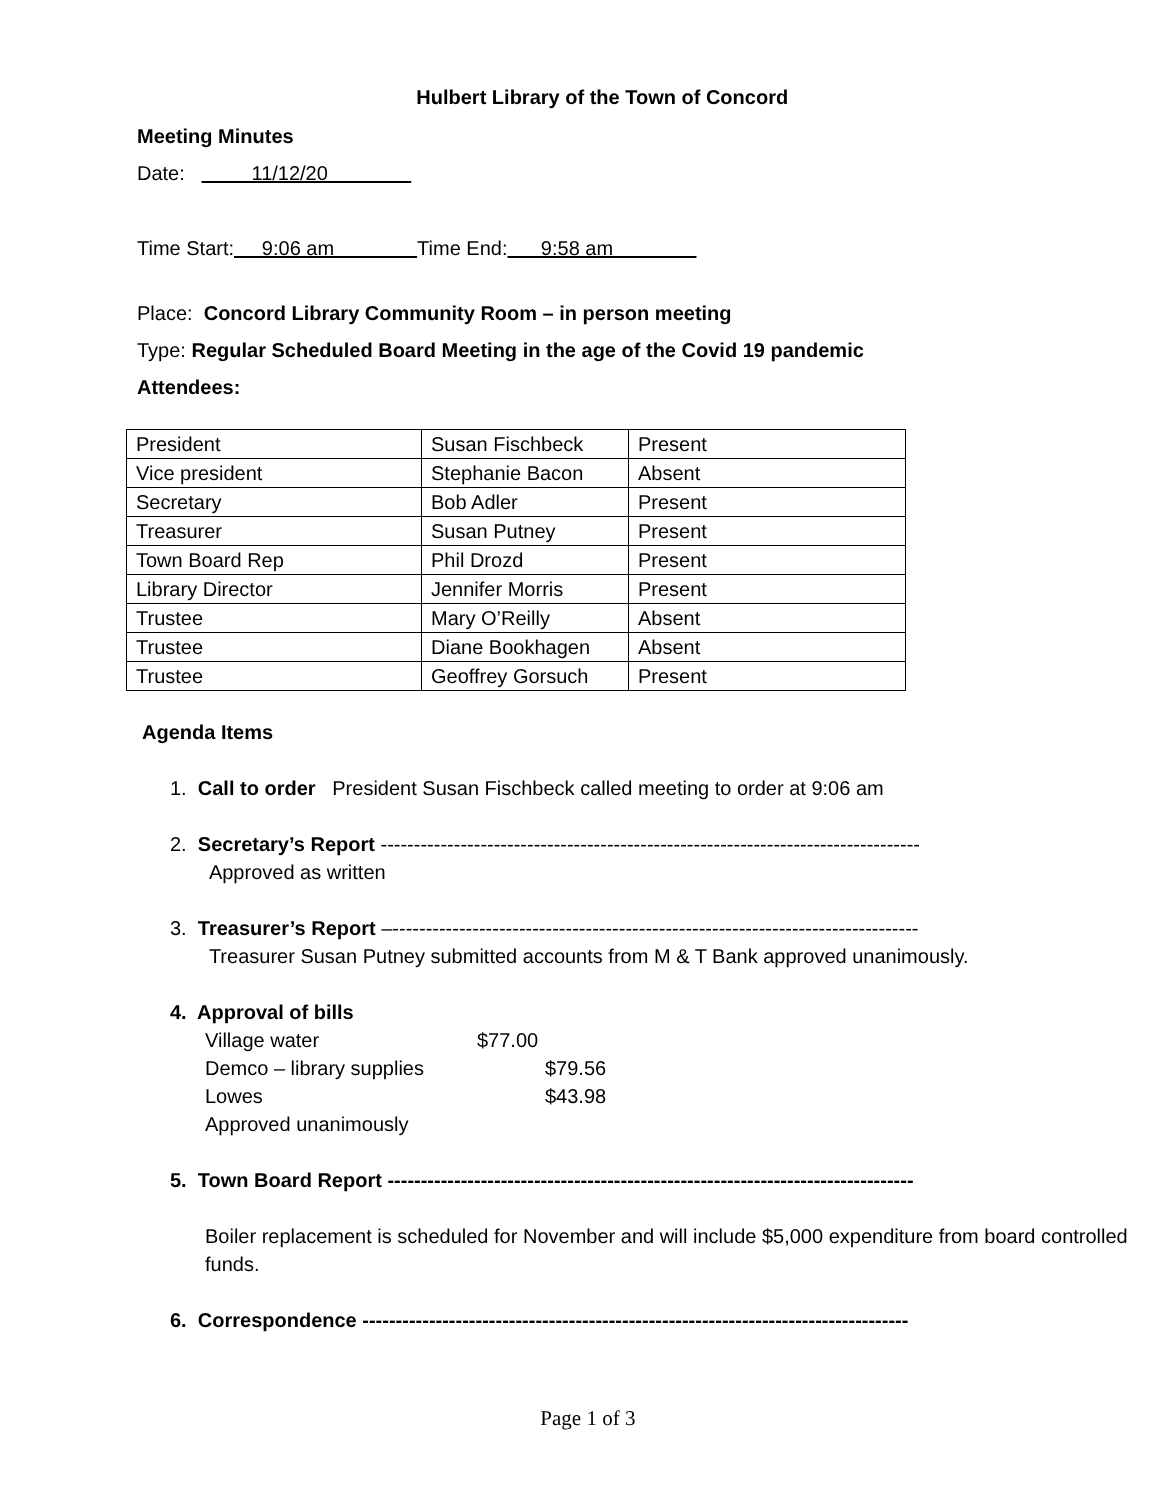Hulbert Library of the Town of Concord
Meeting Minutes
Date: 11/12/20
Time Start: 9:06 am Time End: 9:58 am
Place: Concord Library Community Room – in person meeting
Type: Regular Scheduled Board Meeting in the age of the Covid 19 pandemic
Attendees:
| President | Susan Fischbeck | Present |
| Vice president | Stephanie Bacon | Absent |
| Secretary | Bob Adler | Present |
| Treasurer | Susan Putney | Present |
| Town Board Rep | Phil Drozd | Present |
| Library Director | Jennifer Morris | Present |
| Trustee | Mary O’Reilly | Absent |
| Trustee | Diane Bookhagen | Absent |
| Trustee | Geoffrey Gorsuch | Present |
Agenda Items
1. Call to order President Susan Fischbeck called meeting to order at 9:06 am
2. Secretary’s Report ---------------------------------------------------------------------------------
Approved as written
3. Treasurer’s Report –-------------------------------------------------------------------------------
Treasurer Susan Putney submitted accounts from M & T Bank approved unanimously.
4. Approval of bills
| Village water | $77.00 |
| Demco – library supplies | $79.56 |
| Lowes | $43.98 |
| Approved unanimously | |
5. Town Board Report -------------------------------------------------------------------------------
Boiler replacement is scheduled for November and will include $5,000 expenditure from board controlled funds.
6. Correspondence ----------------------------------------------------------------------------------
Page 1 of 3